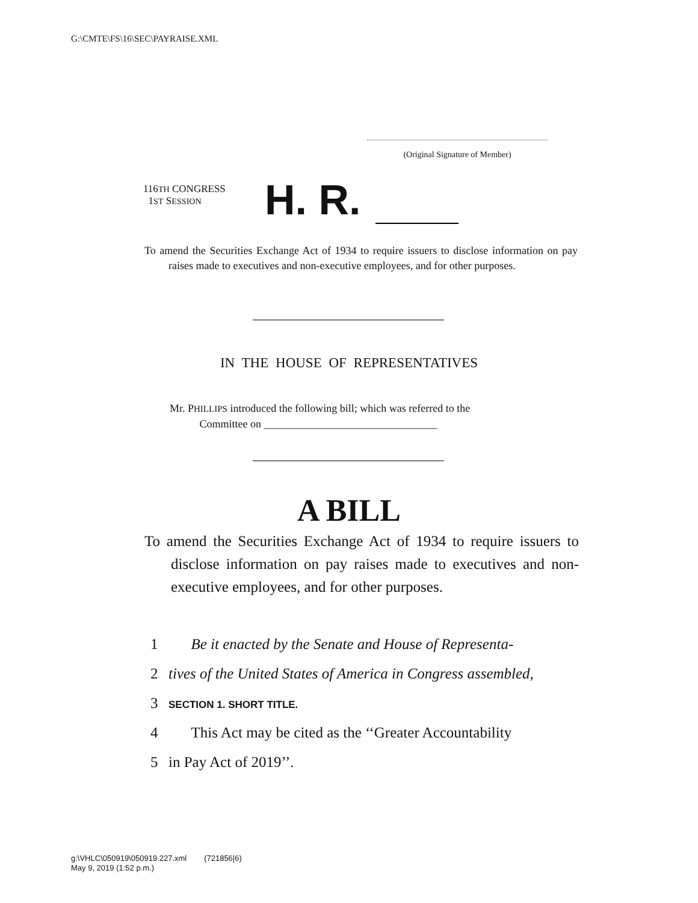G:\CMTE\FS\16\SEC\PAYRAISE.XML
(Original Signature of Member)
116TH CONGRESS
1ST SESSION
H. R.
To amend the Securities Exchange Act of 1934 to require issuers to disclose information on pay raises made to executives and non-executive employees, and for other purposes.
IN THE HOUSE OF REPRESENTATIVES
Mr. PHILLIPS introduced the following bill; which was referred to the
Committee on ________________________________
A BILL
To amend the Securities Exchange Act of 1934 to require issuers to disclose information on pay raises made to executives and non-executive employees, and for other purposes.
1 Be it enacted by the Senate and House of Representa-
2 tives of the United States of America in Congress assembled,
3 SECTION 1. SHORT TITLE.
4 This Act may be cited as the ‘‘Greater Accountability
5 in Pay Act of 2019’’.
g:\VHLC\050919\050919.227.xml (721856|6)
May 9, 2019 (1:52 p.m.)